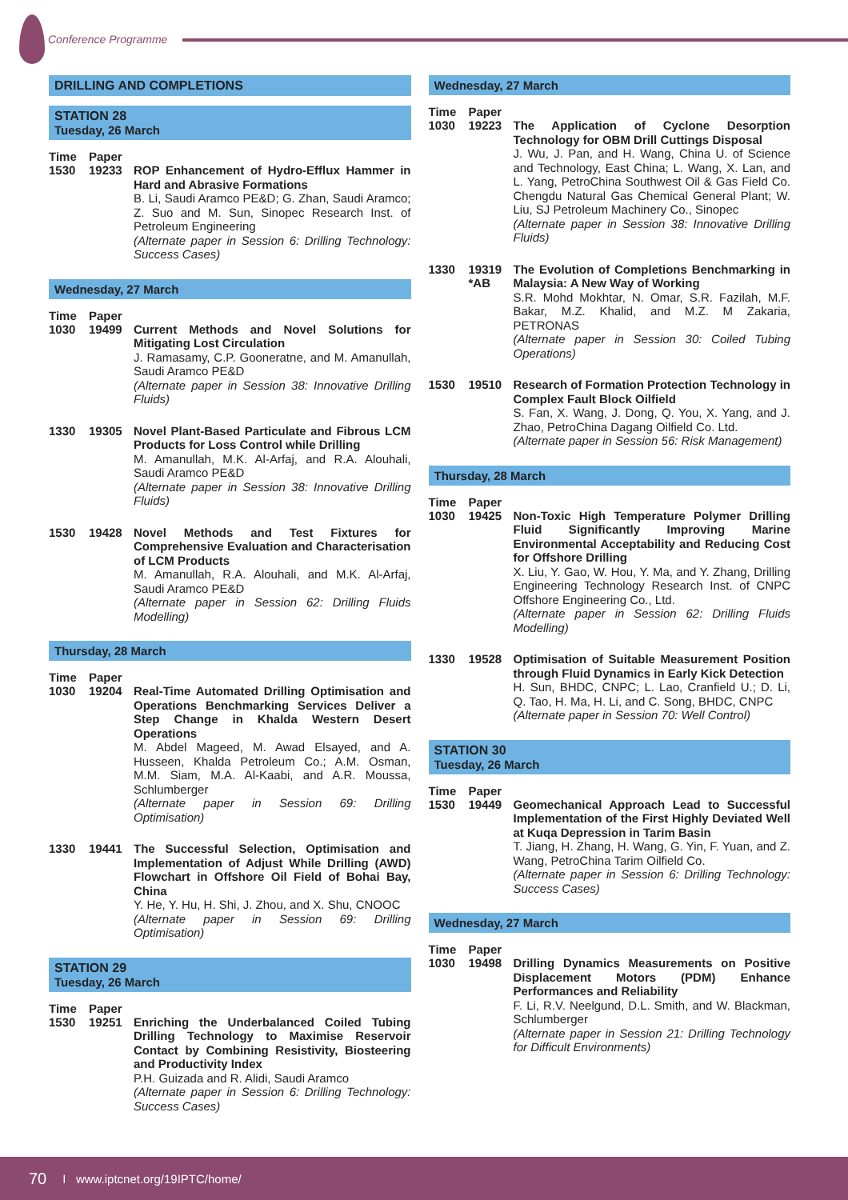Conference Programme
DRILLING AND COMPLETIONS
STATION 28
Tuesday, 26 March
Time Paper
1530 19233 ROP Enhancement of Hydro-Efflux Hammer in Hard and Abrasive Formations
B. Li, Saudi Aramco PE&D; G. Zhan, Saudi Aramco; Z. Suo and M. Sun, Sinopec Research Inst. of Petroleum Engineering
(Alternate paper in Session 6: Drilling Technology: Success Cases)
Wednesday, 27 March
Time Paper
1030 19499 Current Methods and Novel Solutions for Mitigating Lost Circulation
J. Ramasamy, C.P. Gooneratne, and M. Amanullah, Saudi Aramco PE&D
(Alternate paper in Session 38: Innovative Drilling Fluids)
1330 19305 Novel Plant-Based Particulate and Fibrous LCM Products for Loss Control while Drilling
M. Amanullah, M.K. Al-Arfaj, and R.A. Alouhali, Saudi Aramco PE&D
(Alternate paper in Session 38: Innovative Drilling Fluids)
1530 19428 Novel Methods and Test Fixtures for Comprehensive Evaluation and Characterisation of LCM Products
M. Amanullah, R.A. Alouhali, and M.K. Al-Arfaj, Saudi Aramco PE&D
(Alternate paper in Session 62: Drilling Fluids Modelling)
Thursday, 28 March
Time Paper
1030 19204 Real-Time Automated Drilling Optimisation and Operations Benchmarking Services Deliver a Step Change in Khalda Western Desert Operations
M. Abdel Mageed, M. Awad Elsayed, and A. Husseen, Khalda Petroleum Co.; A.M. Osman, M.M. Siam, M.A. Al-Kaabi, and A.R. Moussa, Schlumberger
(Alternate paper in Session 69: Drilling Optimisation)
1330 19441 The Successful Selection, Optimisation and Implementation of Adjust While Drilling (AWD) Flowchart in Offshore Oil Field of Bohai Bay, China
Y. He, Y. Hu, H. Shi, J. Zhou, and X. Shu, CNOOC
(Alternate paper in Session 69: Drilling Optimisation)
STATION 29
Tuesday, 26 March
Time Paper
1530 19251 Enriching the Underbalanced Coiled Tubing Drilling Technology to Maximise Reservoir Contact by Combining Resistivity, Biosteering and Productivity Index
P.H. Guizada and R. Alidi, Saudi Aramco
(Alternate paper in Session 6: Drilling Technology: Success Cases)
Wednesday, 27 March
Time Paper
1030 19223 The Application of Cyclone Desorption Technology for OBM Drill Cuttings Disposal
J. Wu, J. Pan, and H. Wang, China U. of Science and Technology, East China; L. Wang, X. Lan, and L. Yang, PetroChina Southwest Oil & Gas Field Co. Chengdu Natural Gas Chemical General Plant; W. Liu, SJ Petroleum Machinery Co., Sinopec
(Alternate paper in Session 38: Innovative Drilling Fluids)
1330 19319
*AB
The Evolution of Completions Benchmarking in Malaysia: A New Way of Working
S.R. Mohd Mokhtar, N. Omar, S.R. Fazilah, M.F. Bakar, M.Z. Khalid, and M.Z. M Zakaria, PETRONAS
(Alternate paper in Session 30: Coiled Tubing Operations)
1530 19510 Research of Formation Protection Technology in Complex Fault Block Oilfield
S. Fan, X. Wang, J. Dong, Q. You, X. Yang, and J. Zhao, PetroChina Dagang Oilfield Co. Ltd.
(Alternate paper in Session 56: Risk Management)
Thursday, 28 March
Time Paper
1030 19425 Non-Toxic High Temperature Polymer Drilling Fluid Significantly Improving Marine Environmental Acceptability and Reducing Cost for Offshore Drilling
X. Liu, Y. Gao, W. Hou, Y. Ma, and Y. Zhang, Drilling Engineering Technology Research Inst. of CNPC Offshore Engineering Co., Ltd.
(Alternate paper in Session 62: Drilling Fluids Modelling)
1330 19528 Optimisation of Suitable Measurement Position through Fluid Dynamics in Early Kick Detection
H. Sun, BHDC, CNPC; L. Lao, Cranfield U.; D. Li, Q. Tao, H. Ma, H. Li, and C. Song, BHDC, CNPC
(Alternate paper in Session 70: Well Control)
STATION 30
Tuesday, 26 March
Time Paper
1530 19449 Geomechanical Approach Lead to Successful Implementation of the First Highly Deviated Well at Kuqa Depression in Tarim Basin
T. Jiang, H. Zhang, H. Wang, G. Yin, F. Yuan, and Z. Wang, PetroChina Tarim Oilfield Co.
(Alternate paper in Session 6: Drilling Technology: Success Cases)
Wednesday, 27 March
Time Paper
1030 19498 Drilling Dynamics Measurements on Positive Displacement Motors (PDM) Enhance Performances and Reliability
F. Li, R.V. Neelgund, D.L. Smith, and W. Blackman, Schlumberger
(Alternate paper in Session 21: Drilling Technology for Difficult Environments)
70 I www.iptcnet.org/19IPTC/home/